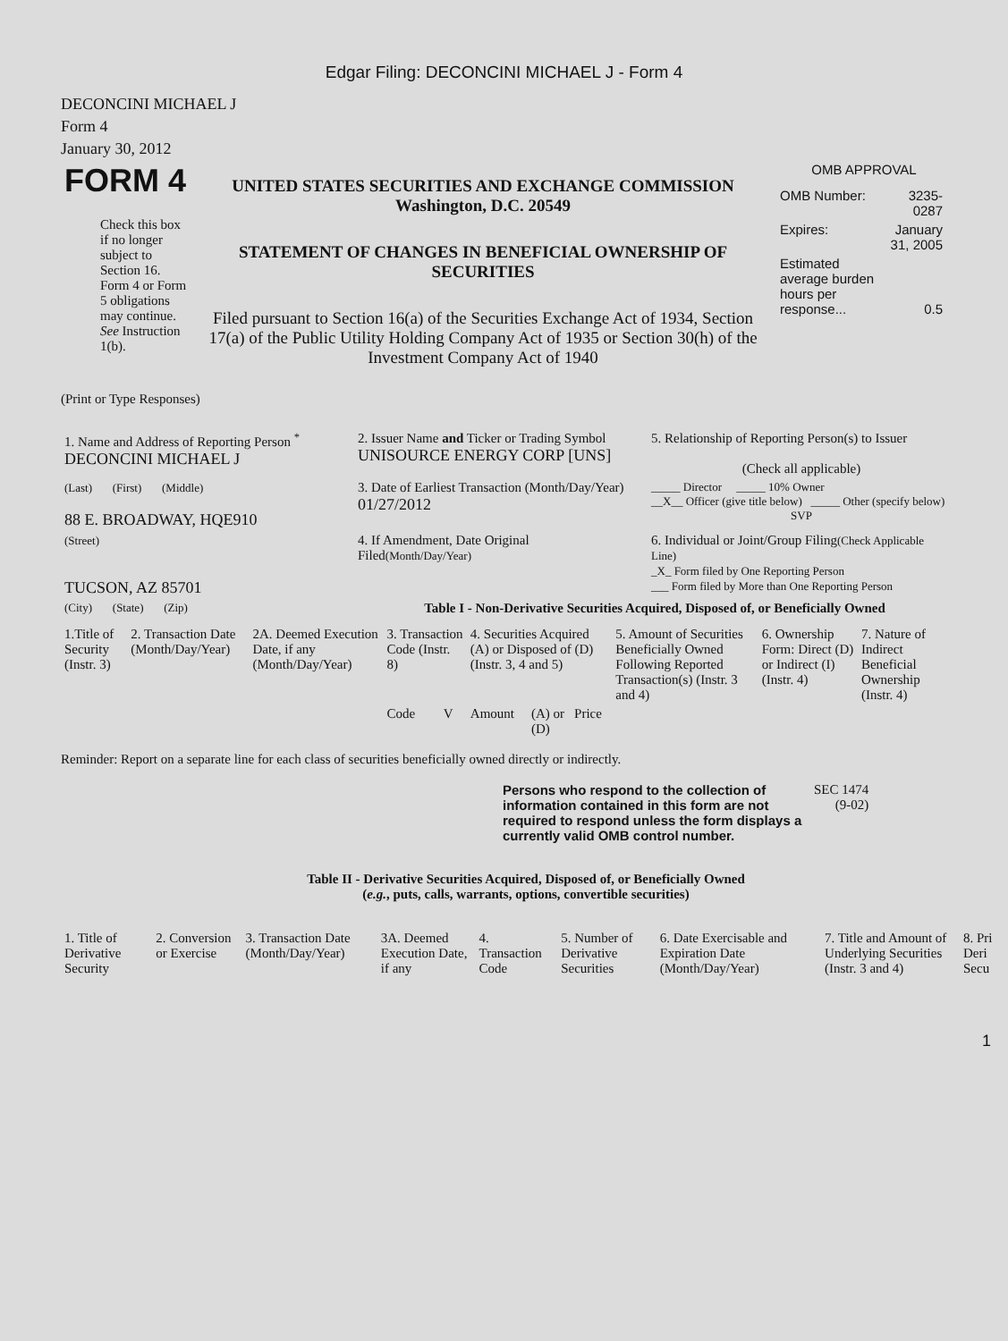Edgar Filing: DECONCINI MICHAEL J - Form 4
DECONCINI MICHAEL J
Form 4
January 30, 2012
| FORM 4 Check this box if no longer subject to Section 16. Form 4 or Form 5 obligations may continue. See Instruction 1(b). | UNITED STATES SECURITIES AND EXCHANGE COMMISSION Washington, D.C. 20549 STATEMENT OF CHANGES IN BENEFICIAL OWNERSHIP OF SECURITIES Filed pursuant to Section 16(a) of the Securities Exchange Act of 1934, Section 17(a) of the Public Utility Holding Company Act of 1935 or Section 30(h) of the Investment Company Act of 1940 | OMB APPROVAL / OMB Number: / 3235-0287 / / Expires: / January 31, 2005 / / Estimated average burden hours per response... / 0.5 / |
(Print or Type Responses)
| 1. Name and Address of Reporting Person <sup>*</sup> DECONCINI MICHAEL J | 2. Issuer Name and Ticker or Trading Symbol UNISOURCE ENERGY CORP [UNS] | 5. Relationship of Reporting Person(s) to Issuer (Check all applicable) |
| (Last) (First) (Middle) 88 E. BROADWAY, HQE910 | 3. Date of Earliest Transaction (Month/Day/Year) 01/27/2012 | _____ Director _____ 10% Owner __X__ Officer (give title below) _____ Other (specify below) SVP |
| (Street) TUCSON, AZ 85701 | 4. If Amendment, Date Original Filed (Month/Day/Year) | 6. Individual or Joint/Group Filing (Check Applicable Line) _X_ Form filed by One Reporting Person ___ Form filed by More than One Reporting Person |
| (City) (State) (Zip) | Table I - Non-Derivative Securities Acquired, Disposed of, or Beneficially Owned | |
| 1.Title of Security (Instr. 3) | 2. Transaction Date (Month/Day/Year) | 2A. Deemed Execution Date, if any (Month/Day/Year) | 3. Transaction Code (Instr. 8) | | 4. Securities Acquired (A) or Disposed of (D) (Instr. 3, 4 and 5) | | | 5. Amount of Securities Beneficially Owned Following Reported Transaction(s) (Instr. 3 and 4) | 6. Ownership Form: Direct (D) or Indirect (I) (Instr. 4) | 7. Nature of Indirect Beneficial Ownership (Instr. 4) |
| | | | Code | V | Amount | (A) or (D) | Price | | | |
Reminder: Report on a separate line for each class of securities beneficially owned directly or indirectly.
| Persons who respond to the collection of information contained in this form are not required to respond unless the form displays a currently valid OMB control number. | SEC 1474 (9-02) |
Table II - Derivative Securities Acquired, Disposed of, or Beneficially Owned
(e.g., puts, calls, warrants, options, convertible securities)
| 1. Title of Derivative Security | 2. Conversion or Exercise | 3. Transaction Date (Month/Day/Year) | 3A. Deemed Execution Date, if any | 4. Transaction Code | 5. Number of Derivative Securities | 6. Date Exercisable and Expiration Date (Month/Day/Year) | 7. Title and Amount of Underlying Securities (Instr. 3 and 4) | 8. Pri Deri Secu |
1